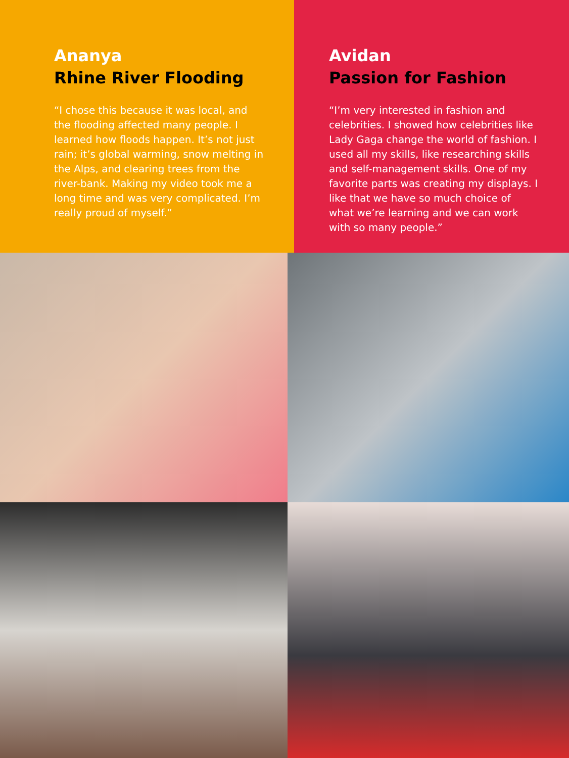Ananya
Rhine River Flooding
“I chose this because it was local, and the flooding affected many people. I learned how floods happen. It’s not just rain; it’s global warming, snow melting in the Alps, and clearing trees from the river-bank. Making my video took me a long time and was very complicated. I’m really proud of myself.”
Avidan
Passion for Fashion
“I’m very interested in fashion and celebrities. I showed how celebrities like Lady Gaga change the world of fashion. I used all my skills, like researching skills and self-management skills. One of my favorite parts was creating my displays. I like that we have so much choice of what we’re learning and we can work with so many people.”